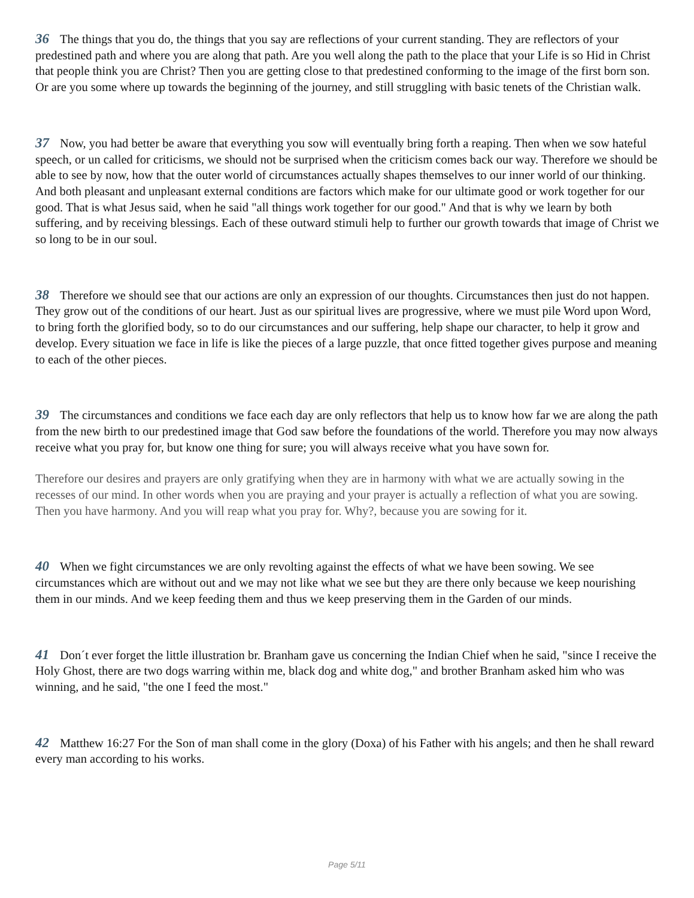36 The things that you do, the things that you say are reflections of your current standing. They are reflectors of your predestined path and where you are along that path. Are you well along the path to the place that your Life is so Hid in Christ that people think you are Christ? Then you are getting close to that predestined conforming to the image of the first born son. Or are you some where up towards the beginning of the journey, and still struggling with basic tenets of the Christian walk.
37 Now, you had better be aware that everything you sow will eventually bring forth a reaping. Then when we sow hateful speech, or un called for criticisms, we should not be surprised when the criticism comes back our way. Therefore we should be able to see by now, how that the outer world of circumstances actually shapes themselves to our inner world of our thinking. And both pleasant and unpleasant external conditions are factors which make for our ultimate good or work together for our good. That is what Jesus said, when he said "all things work together for our good." And that is why we learn by both suffering, and by receiving blessings. Each of these outward stimuli help to further our growth towards that image of Christ we so long to be in our soul.
38 Therefore we should see that our actions are only an expression of our thoughts. Circumstances then just do not happen. They grow out of the conditions of our heart. Just as our spiritual lives are progressive, where we must pile Word upon Word, to bring forth the glorified body, so to do our circumstances and our suffering, help shape our character, to help it grow and develop. Every situation we face in life is like the pieces of a large puzzle, that once fitted together gives purpose and meaning to each of the other pieces.
39 The circumstances and conditions we face each day are only reflectors that help us to know how far we are along the path from the new birth to our predestined image that God saw before the foundations of the world. Therefore you may now always receive what you pray for, but know one thing for sure; you will always receive what you have sown for.
Therefore our desires and prayers are only gratifying when they are in harmony with what we are actually sowing in the recesses of our mind. In other words when you are praying and your prayer is actually a reflection of what you are sowing. Then you have harmony. And you will reap what you pray for. Why?, because you are sowing for it.
40 When we fight circumstances we are only revolting against the effects of what we have been sowing. We see circumstances which are without out and we may not like what we see but they are there only because we keep nourishing them in our minds. And we keep feeding them and thus we keep preserving them in the Garden of our minds.
41 Don´t ever forget the little illustration br. Branham gave us concerning the Indian Chief when he said, "since I receive the Holy Ghost, there are two dogs warring within me, black dog and white dog," and brother Branham asked him who was winning, and he said, "the one I feed the most."
42 Matthew 16:27 For the Son of man shall come in the glory (Doxa) of his Father with his angels; and then he shall reward every man according to his works.
Page 5/11